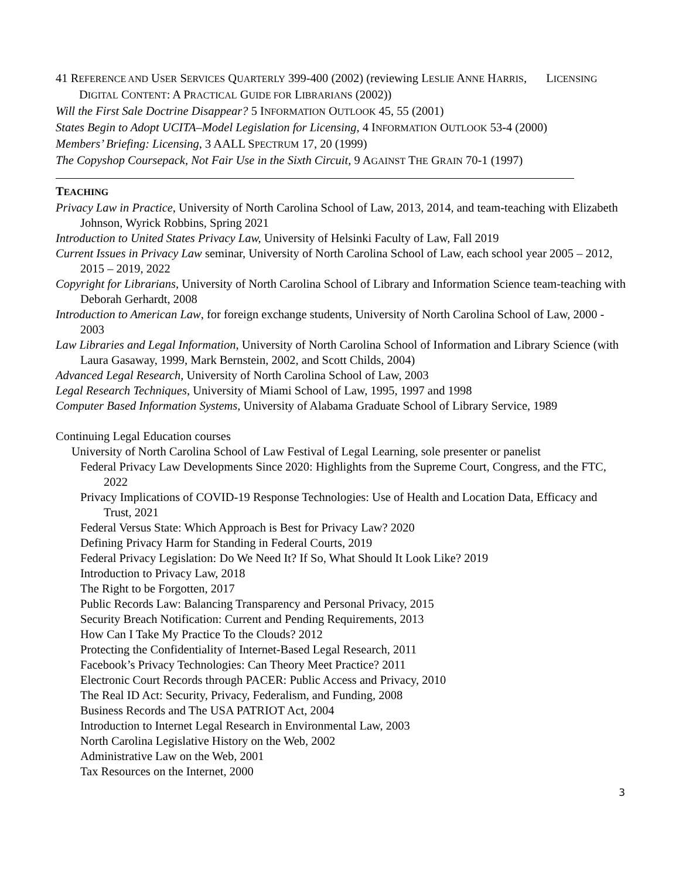41 REFERENCE AND USER SERVICES QUARTERLY 399-400 (2002) (reviewing LESLIE ANNE HARRIS, LICENSING DIGITAL CONTENT: A PRACTICAL GUIDE FOR LIBRARIANS (2002))
Will the First Sale Doctrine Disappear? 5 INFORMATION OUTLOOK 45, 55 (2001)
States Begin to Adopt UCITA–Model Legislation for Licensing, 4 INFORMATION OUTLOOK 53-4 (2000)
Members’ Briefing: Licensing, 3 AALL SPECTRUM 17, 20 (1999)
The Copyshop Coursepack, Not Fair Use in the Sixth Circuit, 9 AGAINST THE GRAIN 70-1 (1997)
TEACHING
Privacy Law in Practice, University of North Carolina School of Law, 2013, 2014, and team-teaching with Elizabeth Johnson, Wyrick Robbins, Spring 2021
Introduction to United States Privacy Law, University of Helsinki Faculty of Law, Fall 2019
Current Issues in Privacy Law seminar, University of North Carolina School of Law, each school year 2005 – 2012, 2015 – 2019, 2022
Copyright for Librarians, University of North Carolina School of Library and Information Science team-teaching with Deborah Gerhardt, 2008
Introduction to American Law, for foreign exchange students, University of North Carolina School of Law, 2000 - 2003
Law Libraries and Legal Information, University of North Carolina School of Information and Library Science (with Laura Gasaway, 1999, Mark Bernstein, 2002, and Scott Childs, 2004)
Advanced Legal Research, University of North Carolina School of Law, 2003
Legal Research Techniques, University of Miami School of Law, 1995, 1997 and 1998
Computer Based Information Systems, University of Alabama Graduate School of Library Service, 1989
Continuing Legal Education courses
University of North Carolina School of Law Festival of Legal Learning, sole presenter or panelist
Federal Privacy Law Developments Since 2020: Highlights from the Supreme Court, Congress, and the FTC, 2022
Privacy Implications of COVID-19 Response Technologies: Use of Health and Location Data, Efficacy and Trust, 2021
Federal Versus State: Which Approach is Best for Privacy Law? 2020
Defining Privacy Harm for Standing in Federal Courts, 2019
Federal Privacy Legislation: Do We Need It? If So, What Should It Look Like? 2019
Introduction to Privacy Law, 2018
The Right to be Forgotten, 2017
Public Records Law: Balancing Transparency and Personal Privacy, 2015
Security Breach Notification: Current and Pending Requirements, 2013
How Can I Take My Practice To the Clouds? 2012
Protecting the Confidentiality of Internet-Based Legal Research, 2011
Facebook’s Privacy Technologies: Can Theory Meet Practice? 2011
Electronic Court Records through PACER: Public Access and Privacy, 2010
The Real ID Act: Security, Privacy, Federalism, and Funding, 2008
Business Records and The USA PATRIOT Act, 2004
Introduction to Internet Legal Research in Environmental Law, 2003
North Carolina Legislative History on the Web, 2002
Administrative Law on the Web, 2001
Tax Resources on the Internet, 2000
3